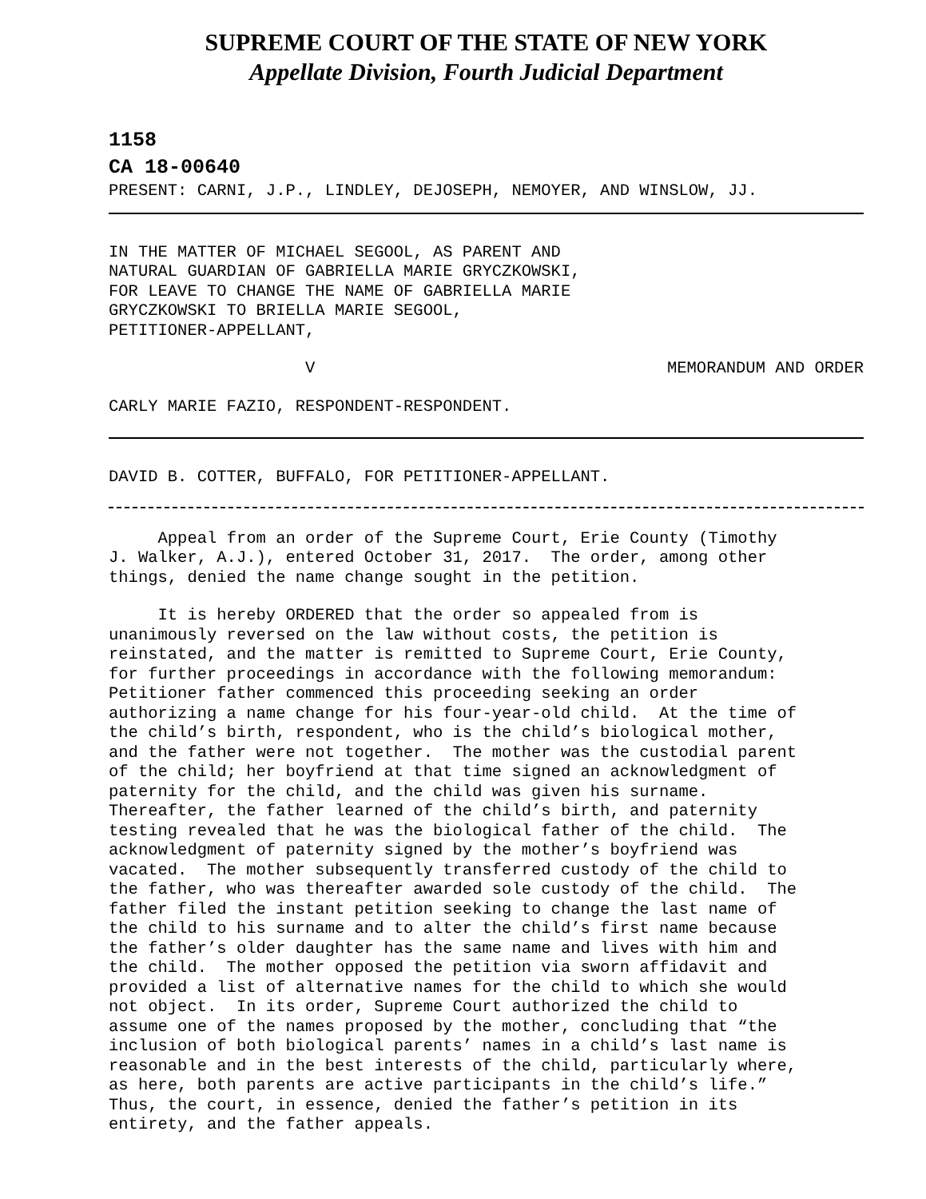SUPREME COURT OF THE STATE OF NEW YORK
Appellate Division, Fourth Judicial Department
1158
CA 18-00640
PRESENT: CARNI, J.P., LINDLEY, DEJOSEPH, NEMOYER, AND WINSLOW, JJ.
IN THE MATTER OF MICHAEL SEGOOL, AS PARENT AND NATURAL GUARDIAN OF GABRIELLA MARIE GRYCZKOWSKI, FOR LEAVE TO CHANGE THE NAME OF GABRIELLA MARIE GRYCZKOWSKI TO BRIELLA MARIE SEGOOL, PETITIONER-APPELLANT,
V MEMORANDUM AND ORDER
CARLY MARIE FAZIO, RESPONDENT-RESPONDENT.
DAVID B. COTTER, BUFFALO, FOR PETITIONER-APPELLANT.
Appeal from an order of the Supreme Court, Erie County (Timothy J. Walker, A.J.), entered October 31, 2017. The order, among other things, denied the name change sought in the petition.
It is hereby ORDERED that the order so appealed from is unanimously reversed on the law without costs, the petition is reinstated, and the matter is remitted to Supreme Court, Erie County, for further proceedings in accordance with the following memorandum: Petitioner father commenced this proceeding seeking an order authorizing a name change for his four-year-old child. At the time of the child’s birth, respondent, who is the child’s biological mother, and the father were not together. The mother was the custodial parent of the child; her boyfriend at that time signed an acknowledgment of paternity for the child, and the child was given his surname. Thereafter, the father learned of the child’s birth, and paternity testing revealed that he was the biological father of the child. The acknowledgment of paternity signed by the mother’s boyfriend was vacated. The mother subsequently transferred custody of the child to the father, who was thereafter awarded sole custody of the child. The father filed the instant petition seeking to change the last name of the child to his surname and to alter the child’s first name because the father’s older daughter has the same name and lives with him and the child. The mother opposed the petition via sworn affidavit and provided a list of alternative names for the child to which she would not object. In its order, Supreme Court authorized the child to assume one of the names proposed by the mother, concluding that “the inclusion of both biological parents’ names in a child’s last name is reasonable and in the best interests of the child, particularly where, as here, both parents are active participants in the child’s life.” Thus, the court, in essence, denied the father’s petition in its entirety, and the father appeals.